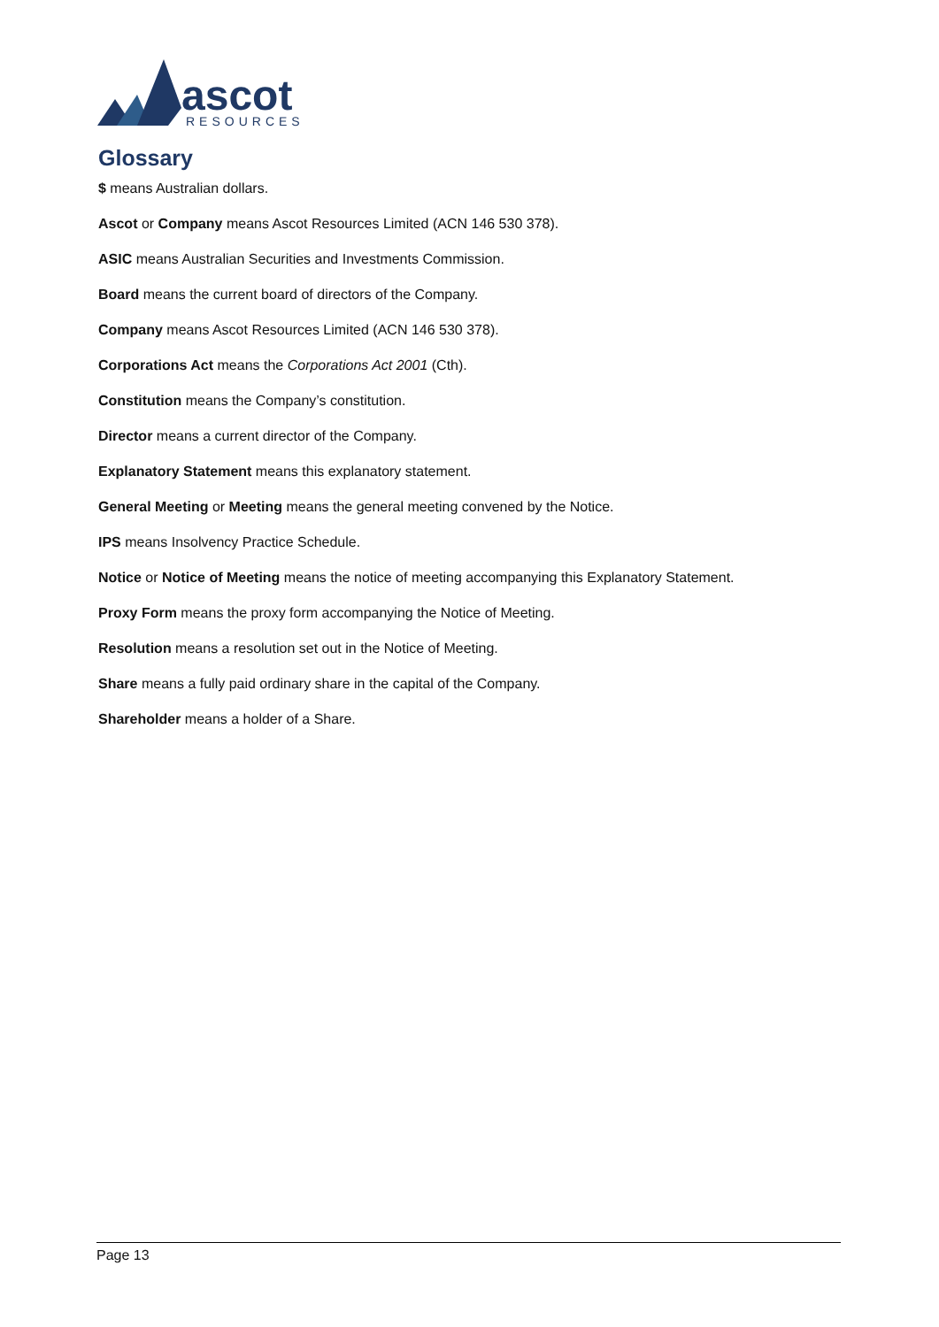ascot
RESOURCES
Glossary
$ means Australian dollars.
Ascot or Company means Ascot Resources Limited (ACN 146 530 378).
ASIC means Australian Securities and Investments Commission.
Board means the current board of directors of the Company.
Company means Ascot Resources Limited (ACN 146 530 378).
Corporations Act means the Corporations Act 2001 (Cth).
Constitution means the Company’s constitution.
Director means a current director of the Company.
Explanatory Statement means this explanatory statement.
General Meeting or Meeting means the general meeting convened by the Notice.
IPS means Insolvency Practice Schedule.
Notice or Notice of Meeting means the notice of meeting accompanying this Explanatory Statement.
Proxy Form means the proxy form accompanying the Notice of Meeting.
Resolution means a resolution set out in the Notice of Meeting.
Share means a fully paid ordinary share in the capital of the Company.
Shareholder means a holder of a Share.
Page 13